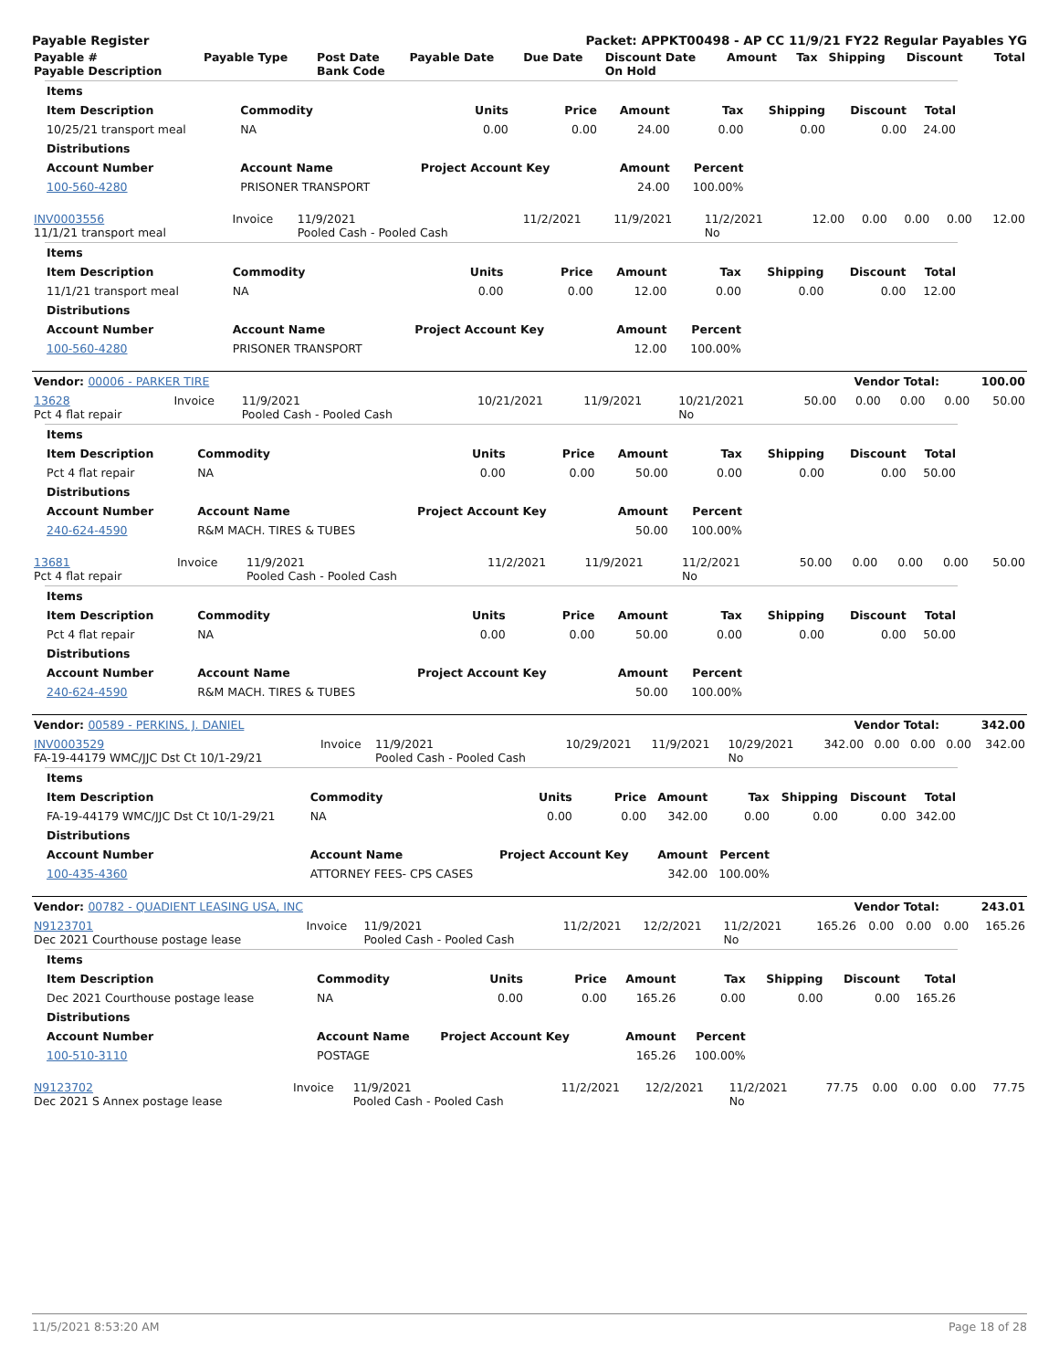Payable Register Packet: APPKT00498 - AP CC 11/9/21 FY22 Regular Payables YG
| Payable # Payable Description | Payable Type | Post Date Bank Code | Payable Date | Due Date | Discount Date On Hold | Amount | Tax | Shipping | Discount | Total |
| --- | --- | --- | --- | --- | --- | --- | --- | --- | --- | --- |
| Items | | | | | | | | |
| --- | --- | --- | --- | --- | --- | --- | --- | --- |
| Item Description | Commodity | Units | Price | Amount | Tax | Shipping | Discount | Total |
| 10/25/21 transport meal | NA | 0.00 | 0.00 | 24.00 | 0.00 | 0.00 | 0.00 | 24.00 |
| Distributions | | | | | | | | |
| Account Number | Account Name | Project Account Key | | Amount | Percent | | | |
| 100-560-4280 | PRISONER TRANSPORT | | | 24.00 | 100.00% | | | |
| INV0003556 11/1/21 transport meal | Invoice | 11/9/2021 Pooled Cash - Pooled Cash | 11/2/2021 | 11/9/2021 | 11/2/2021 No | 12.00 | 0.00 | 0.00 | 0.00 | 12.00 |
| Items | | | | | | | | |
| --- | --- | --- | --- | --- | --- | --- | --- | --- |
| Item Description | Commodity | Units | Price | Amount | Tax | Shipping | Discount | Total |
| 11/1/21 transport meal | NA | 0.00 | 0.00 | 12.00 | 0.00 | 0.00 | 0.00 | 12.00 |
| Distributions | | | | | | | | |
| Account Number | Account Name | Project Account Key | | Amount | Percent | | | |
| 100-560-4280 | PRISONER TRANSPORT | | | 12.00 | 100.00% | | | |
| Vendor: 00006 - PARKER TIRE | Vendor Total: | 100.00 |
| 13628 Pct 4 flat repair | Invoice | 11/9/2021 Pooled Cash - Pooled Cash | 10/21/2021 | 11/9/2021 | 10/21/2021 No | 50.00 | 0.00 | 0.00 | 0.00 | 50.00 |
| Items | | | | | | | | |
| --- | --- | --- | --- | --- | --- | --- | --- | --- |
| Item Description | Commodity | Units | Price | Amount | Tax | Shipping | Discount | Total |
| Pct 4 flat repair | NA | 0.00 | 0.00 | 50.00 | 0.00 | 0.00 | 0.00 | 50.00 |
| Distributions | | | | | | | | |
| Account Number | Account Name | Project Account Key | | Amount | Percent | | | |
| 240-624-4590 | R&M MACH. TIRES & TUBES | | | 50.00 | 100.00% | | | |
| 13681 Pct 4 flat repair | Invoice | 11/9/2021 Pooled Cash - Pooled Cash | 11/2/2021 | 11/9/2021 | 11/2/2021 No | 50.00 | 0.00 | 0.00 | 0.00 | 50.00 |
| Items | | | | | | | | |
| --- | --- | --- | --- | --- | --- | --- | --- | --- |
| Item Description | Commodity | Units | Price | Amount | Tax | Shipping | Discount | Total |
| Pct 4 flat repair | NA | 0.00 | 0.00 | 50.00 | 0.00 | 0.00 | 0.00 | 50.00 |
| Distributions | | | | | | | | |
| Account Number | Account Name | Project Account Key | | Amount | Percent | | | |
| 240-624-4590 | R&M MACH. TIRES & TUBES | | | 50.00 | 100.00% | | | |
| Vendor: 00589 - PERKINS, J. DANIEL | Vendor Total: | 342.00 |
| INV0003529 FA-19-44179 WMC/JJC Dst Ct 10/1-29/21 | Invoice | 11/9/2021 Pooled Cash - Pooled Cash | 10/29/2021 | 11/9/2021 | 10/29/2021 No | 342.00 | 0.00 | 0.00 | 0.00 | 342.00 |
| Items | | | | | | | | |
| --- | --- | --- | --- | --- | --- | --- | --- | --- |
| Item Description | Commodity | Units | Price | Amount | Tax | Shipping | Discount | Total |
| FA-19-44179 WMC/JJC Dst Ct 10/1-29/21 | NA | 0.00 | 0.00 | 342.00 | 0.00 | 0.00 | 0.00 | 342.00 |
| Distributions | | | | | | | | |
| Account Number | Account Name | Project Account Key | | Amount | Percent | | | |
| 100-435-4360 | ATTORNEY FEES- CPS CASES | | | 342.00 | 100.00% | | | |
| Vendor: 00782 - QUADIENT LEASING USA, INC | Vendor Total: | 243.01 |
| N9123701 Dec 2021 Courthouse postage lease | Invoice | 11/9/2021 Pooled Cash - Pooled Cash | 11/2/2021 | 12/2/2021 | 11/2/2021 No | 165.26 | 0.00 | 0.00 | 0.00 | 165.26 |
| Items | | | | | | | | |
| --- | --- | --- | --- | --- | --- | --- | --- | --- |
| Item Description | Commodity | Units | Price | Amount | Tax | Shipping | Discount | Total |
| Dec 2021 Courthouse postage lease | NA | 0.00 | 0.00 | 165.26 | 0.00 | 0.00 | 0.00 | 165.26 |
| Distributions | | | | | | | | |
| Account Number | Account Name | Project Account Key | | Amount | Percent | | | |
| 100-510-3110 | POSTAGE | | | 165.26 | 100.00% | | | |
| N9123702 Dec 2021 S Annex postage lease | Invoice | 11/9/2021 Pooled Cash - Pooled Cash | 11/2/2021 | 12/2/2021 | 11/2/2021 No | 77.75 | 0.00 | 0.00 | 0.00 | 77.75 |
11/5/2021 8:53:20 AM Page 18 of 28